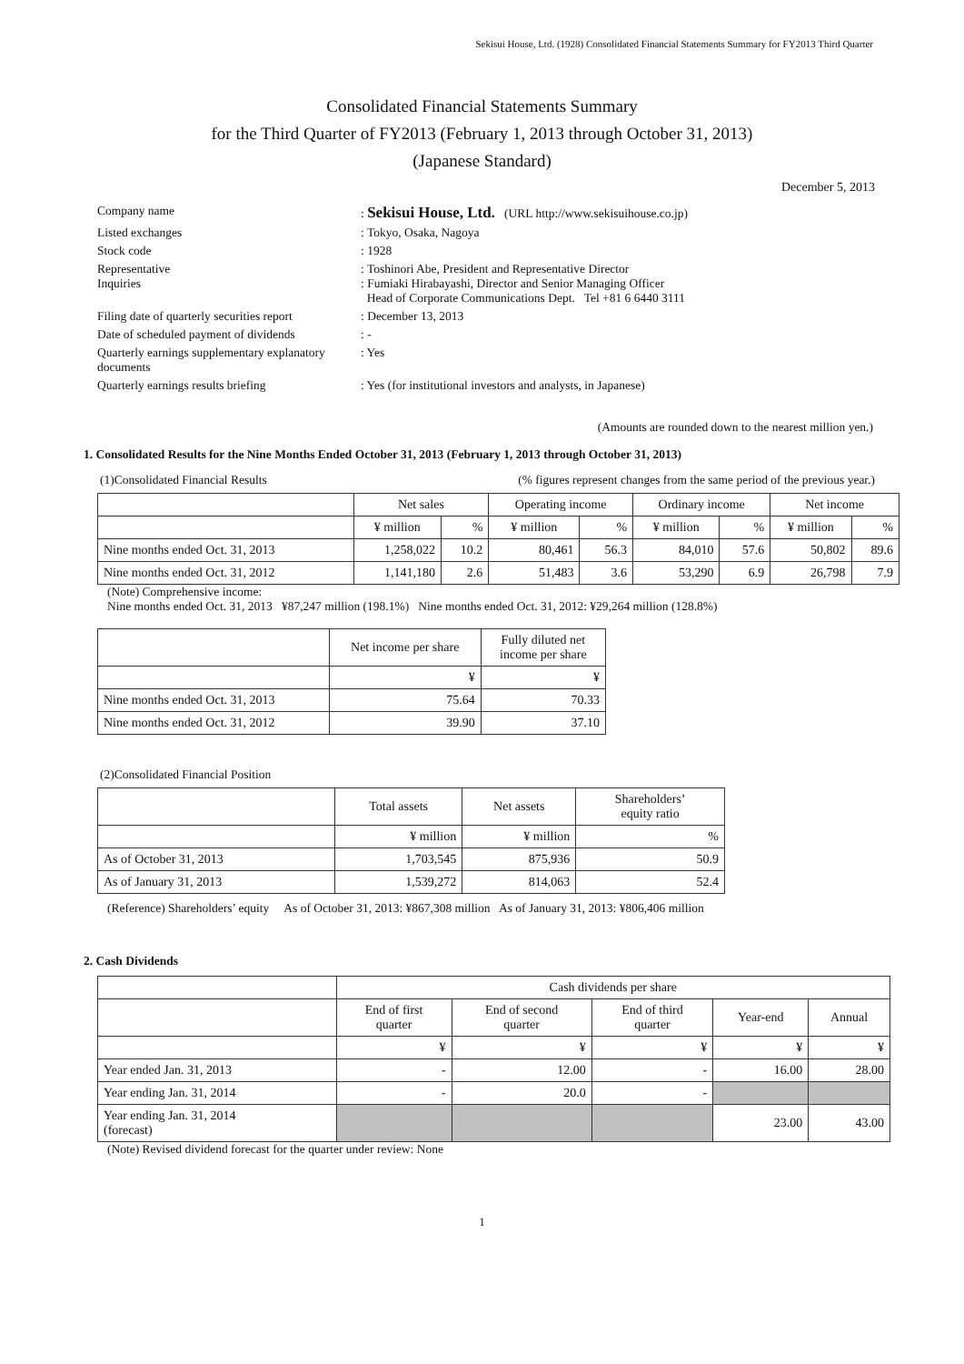Sekisui House, Ltd. (1928) Consolidated Financial Statements Summary for FY2013 Third Quarter
Consolidated Financial Statements Summary
for the Third Quarter of FY2013 (February 1, 2013 through October 31, 2013)
(Japanese Standard)
December 5, 2013
| Company name | : Sekisui House, Ltd. (URL http://www.sekisuihouse.co.jp) |
| Listed exchanges | : Tokyo, Osaka, Nagoya |
| Stock code | : 1928 |
| Representative Inquiries | : Toshinori Abe, President and Representative Director : Fumiaki Hirabayashi, Director and Senior Managing Officer Head of Corporate Communications Dept. Tel +81 6 6440 3111 |
| Filing date of quarterly securities report | : December 13, 2013 |
| Date of scheduled payment of dividends | : - |
| Quarterly earnings supplementary explanatory documents | : Yes |
| Quarterly earnings results briefing | : Yes (for institutional investors and analysts, in Japanese) |
(Amounts are rounded down to the nearest million yen.)
1. Consolidated Results for the Nine Months Ended October 31, 2013 (February 1, 2013 through October 31, 2013)
(1)Consolidated Financial Results (% figures represent changes from the same period of the previous year.)
| | Net sales | | Operating income | | Ordinary income | | Net income | |
| --- | --- | --- | --- | --- | --- | --- | --- | --- |
| | ¥ million | % | ¥ million | % | ¥ million | % | ¥ million | % |
| Nine months ended Oct. 31, 2013 | 1,258,022 | 10.2 | 80,461 | 56.3 | 84,010 | 57.6 | 50,802 | 89.6 |
| Nine months ended Oct. 31, 2012 | 1,141,180 | 2.6 | 51,483 | 3.6 | 53,290 | 6.9 | 26,798 | 7.9 |
(Note) Comprehensive income:
Nine months ended Oct. 31, 2013 ¥87,247 million (198.1%) Nine months ended Oct. 31, 2012: ¥29,264 million (128.8%)
| | Net income per share | Fully diluted net income per share |
| --- | --- | --- |
| | ¥ | ¥ |
| Nine months ended Oct. 31, 2013 | 75.64 | 70.33 |
| Nine months ended Oct. 31, 2012 | 39.90 | 37.10 |
(2)Consolidated Financial Position
| | Total assets | Net assets | Shareholders’ equity ratio |
| --- | --- | --- | --- |
| | ¥ million | ¥ million | % |
| As of October 31, 2013 | 1,703,545 | 875,936 | 50.9 |
| As of January 31, 2013 | 1,539,272 | 814,063 | 52.4 |
(Reference) Shareholders’ equity As of October 31, 2013: ¥867,308 million As of January 31, 2013: ¥806,406 million
2. Cash Dividends
| | Cash dividends per share | | | | |
| --- | --- | --- | --- | --- | --- |
| | End of first quarter | End of second quarter | End of third quarter | Year-end | Annual |
| | ¥ | ¥ | ¥ | ¥ | ¥ |
| Year ended Jan. 31, 2013 | - | 12.00 | - | 16.00 | 28.00 |
| Year ending Jan. 31, 2014 | - | 20.0 | - | | |
| Year ending Jan. 31, 2014 (forecast) | | | | 23.00 | 43.00 |
(Note) Revised dividend forecast for the quarter under review: None
1